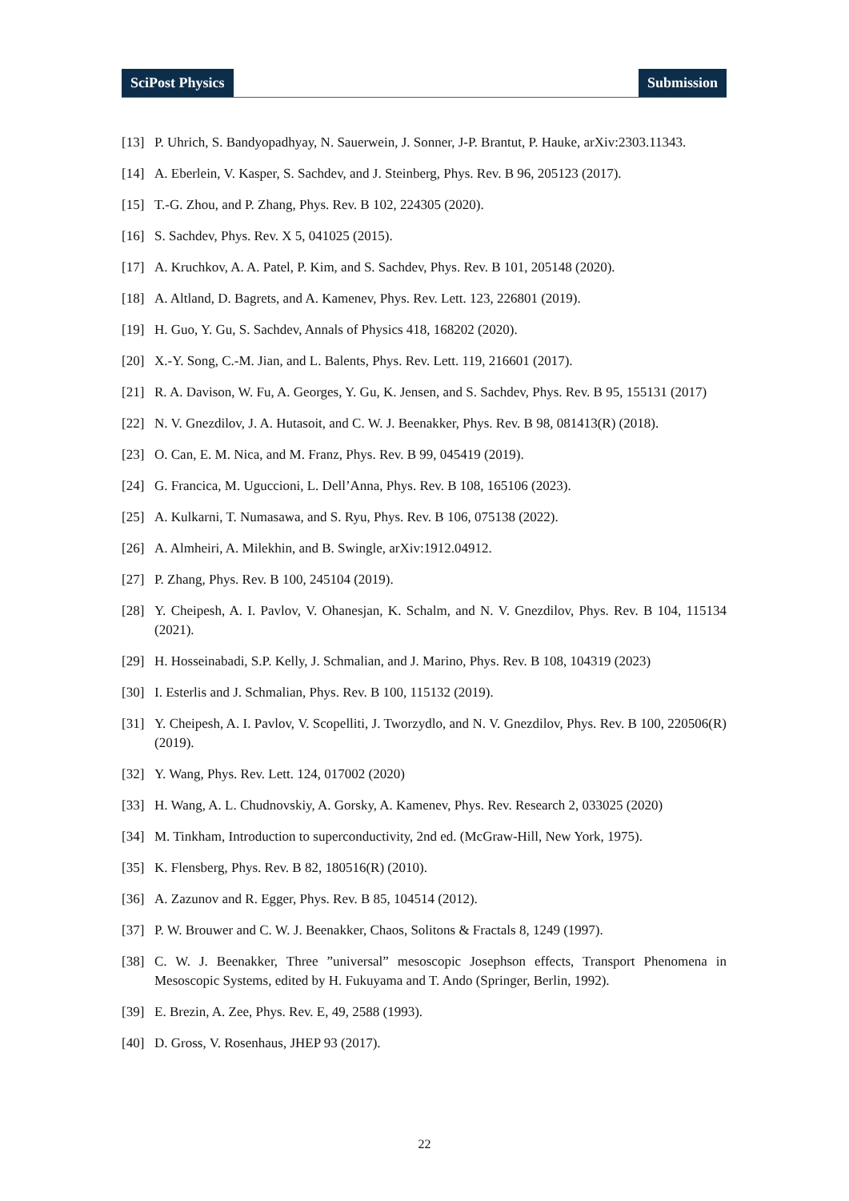SciPost Physics Submission
[13] P. Uhrich, S. Bandyopadhyay, N. Sauerwein, J. Sonner, J-P. Brantut, P. Hauke, arXiv:2303.11343.
[14] A. Eberlein, V. Kasper, S. Sachdev, and J. Steinberg, Phys. Rev. B 96, 205123 (2017).
[15] T.-G. Zhou, and P. Zhang, Phys. Rev. B 102, 224305 (2020).
[16] S. Sachdev, Phys. Rev. X 5, 041025 (2015).
[17] A. Kruchkov, A. A. Patel, P. Kim, and S. Sachdev, Phys. Rev. B 101, 205148 (2020).
[18] A. Altland, D. Bagrets, and A. Kamenev, Phys. Rev. Lett. 123, 226801 (2019).
[19] H. Guo, Y. Gu, S. Sachdev, Annals of Physics 418, 168202 (2020).
[20] X.-Y. Song, C.-M. Jian, and L. Balents, Phys. Rev. Lett. 119, 216601 (2017).
[21] R. A. Davison, W. Fu, A. Georges, Y. Gu, K. Jensen, and S. Sachdev, Phys. Rev. B 95, 155131 (2017)
[22] N. V. Gnezdilov, J. A. Hutasoit, and C. W. J. Beenakker, Phys. Rev. B 98, 081413(R) (2018).
[23] O. Can, E. M. Nica, and M. Franz, Phys. Rev. B 99, 045419 (2019).
[24] G. Francica, M. Uguccioni, L. Dell’Anna, Phys. Rev. B 108, 165106 (2023).
[25] A. Kulkarni, T. Numasawa, and S. Ryu, Phys. Rev. B 106, 075138 (2022).
[26] A. Almheiri, A. Milekhin, and B. Swingle, arXiv:1912.04912.
[27] P. Zhang, Phys. Rev. B 100, 245104 (2019).
[28] Y. Cheipesh, A. I. Pavlov, V. Ohanesjan, K. Schalm, and N. V. Gnezdilov, Phys. Rev. B 104, 115134 (2021).
[29] H. Hosseinabadi, S.P. Kelly, J. Schmalian, and J. Marino, Phys. Rev. B 108, 104319 (2023)
[30] I. Esterlis and J. Schmalian, Phys. Rev. B 100, 115132 (2019).
[31] Y. Cheipesh, A. I. Pavlov, V. Scopelliti, J. Tworzydlo, and N. V. Gnezdilov, Phys. Rev. B 100, 220506(R) (2019).
[32] Y. Wang, Phys. Rev. Lett. 124, 017002 (2020)
[33] H. Wang, A. L. Chudnovskiy, A. Gorsky, A. Kamenev, Phys. Rev. Research 2, 033025 (2020)
[34] M. Tinkham, Introduction to superconductivity, 2nd ed. (McGraw-Hill, New York, 1975).
[35] K. Flensberg, Phys. Rev. B 82, 180516(R) (2010).
[36] A. Zazunov and R. Egger, Phys. Rev. B 85, 104514 (2012).
[37] P. W. Brouwer and C. W. J. Beenakker, Chaos, Solitons & Fractals 8, 1249 (1997).
[38] C. W. J. Beenakker, Three ”universal” mesoscopic Josephson effects, Transport Phenomena in Mesoscopic Systems, edited by H. Fukuyama and T. Ando (Springer, Berlin, 1992).
[39] E. Brezin, A. Zee, Phys. Rev. E, 49, 2588 (1993).
[40] D. Gross, V. Rosenhaus, JHEP 93 (2017).
22